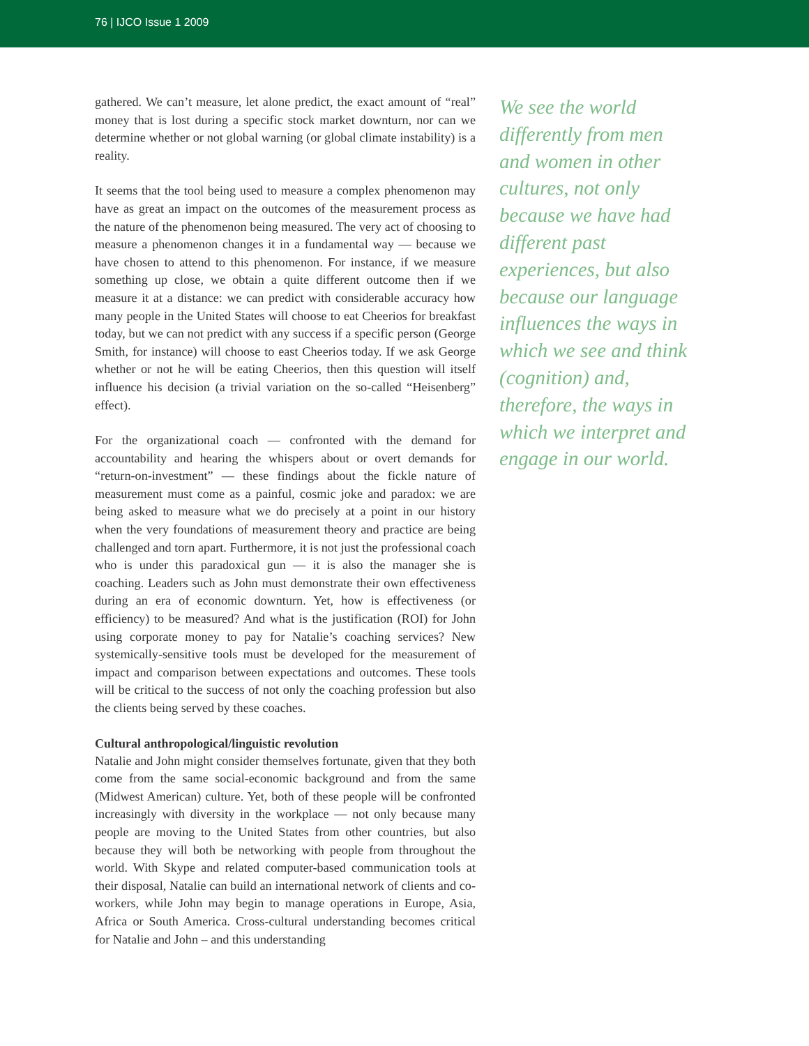76 | IJCO Issue 1 2009
gathered. We can’t measure, let alone predict, the exact amount of “real” money that is lost during a specific stock market downturn, nor can we determine whether or not global warning (or global climate instability) is a reality.
It seems that the tool being used to measure a complex phenomenon may have as great an impact on the outcomes of the measurement process as the nature of the phenomenon being measured. The very act of choosing to measure a phenomenon changes it in a fundamental way — because we have chosen to attend to this phenomenon. For instance, if we measure something up close, we obtain a quite different outcome then if we measure it at a distance: we can predict with considerable accuracy how many people in the United States will choose to eat Cheerios for breakfast today, but we can not predict with any success if a specific person (George Smith, for instance) will choose to east Cheerios today. If we ask George whether or not he will be eating Cheerios, then this question will itself influence his decision (a trivial variation on the so-called “Heisenberg” effect).
For the organizational coach — confronted with the demand for accountability and hearing the whispers about or overt demands for “return-on-investment” — these findings about the fickle nature of measurement must come as a painful, cosmic joke and paradox: we are being asked to measure what we do precisely at a point in our history when the very foundations of measurement theory and practice are being challenged and torn apart. Furthermore, it is not just the professional coach who is under this paradoxical gun — it is also the manager she is coaching. Leaders such as John must demonstrate their own effectiveness during an era of economic downturn. Yet, how is effectiveness (or efficiency) to be measured? And what is the justification (ROI) for John using corporate money to pay for Natalie’s coaching services? New systemically-sensitive tools must be developed for the measurement of impact and comparison between expectations and outcomes. These tools will be critical to the success of not only the coaching profession but also the clients being served by these coaches.
Cultural anthropological/linguistic revolution
Natalie and John might consider themselves fortunate, given that they both come from the same social-economic background and from the same (Midwest American) culture. Yet, both of these people will be confronted increasingly with diversity in the workplace — not only because many people are moving to the United States from other countries, but also because they will both be networking with people from throughout the world. With Skype and related computer-based communication tools at their disposal, Natalie can build an international network of clients and co-workers, while John may begin to manage operations in Europe, Asia, Africa or South America. Cross-cultural understanding becomes critical for Natalie and John – and this understanding
We see the world differently from men and women in other cultures, not only because we have had different past experiences, but also because our language influences the ways in which we see and think (cognition) and, therefore, the ways in which we interpret and engage in our world.